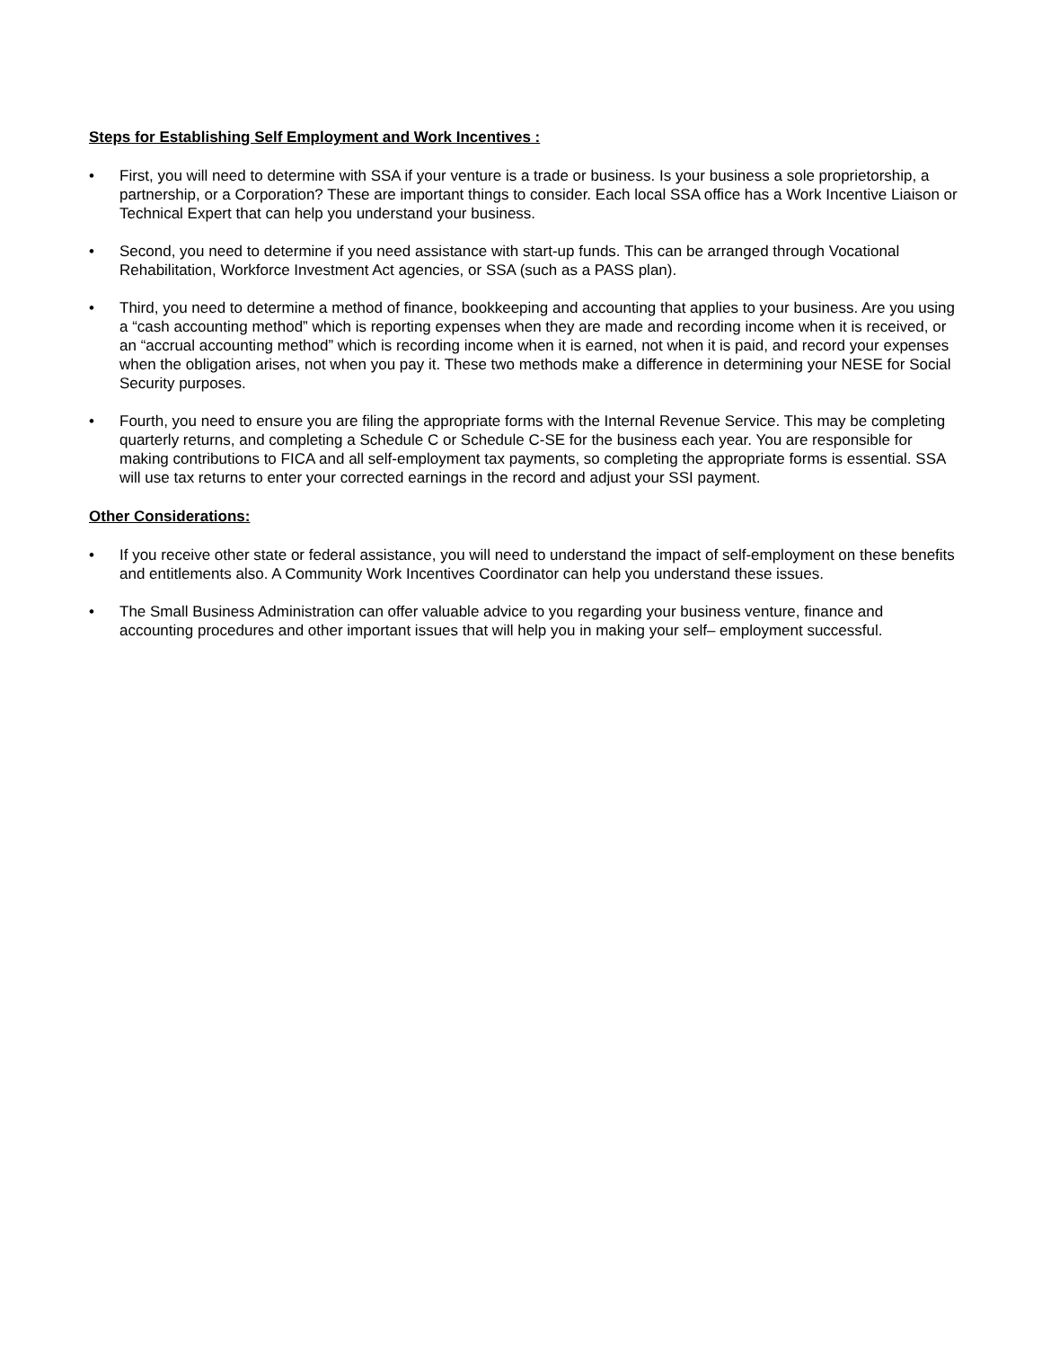Steps for Establishing Self Employment and Work Incentives :
• First, you will need to determine with SSA if your venture is a trade or business. Is your business a sole proprietorship, a partnership, or a Corporation? These are important things to consider. Each local SSA office has a Work Incentive Liaison or Technical Expert that can help you understand your business.
• Second, you need to determine if you need assistance with start-up funds. This can be arranged through Vocational Rehabilitation, Workforce Investment Act agencies, or SSA (such as a PASS plan).
• Third, you need to determine a method of finance, bookkeeping and accounting that applies to your business. Are you using a “cash accounting method” which is reporting expenses when they are made and recording income when it is received, or an “accrual accounting method” which is recording income when it is earned, not when it is paid, and record your expenses when the obligation arises, not when you pay it. These two methods make a difference in determining your NESE for Social Security purposes.
• Fourth, you need to ensure you are filing the appropriate forms with the Internal Revenue Service. This may be completing quarterly returns, and completing a Schedule C or Schedule C-SE for the business each year. You are responsible for making contributions to FICA and all self-employment tax payments, so completing the appropriate forms is essential. SSA will use tax returns to enter your corrected earnings in the record and adjust your SSI payment.
Other Considerations:
• If you receive other state or federal assistance, you will need to understand the impact of self-employment on these benefits and entitlements also. A Community Work Incentives Coordinator can help you understand these issues.
• The Small Business Administration can offer valuable advice to you regarding your business venture, finance and accounting procedures and other important issues that will help you in making your self– employment successful.